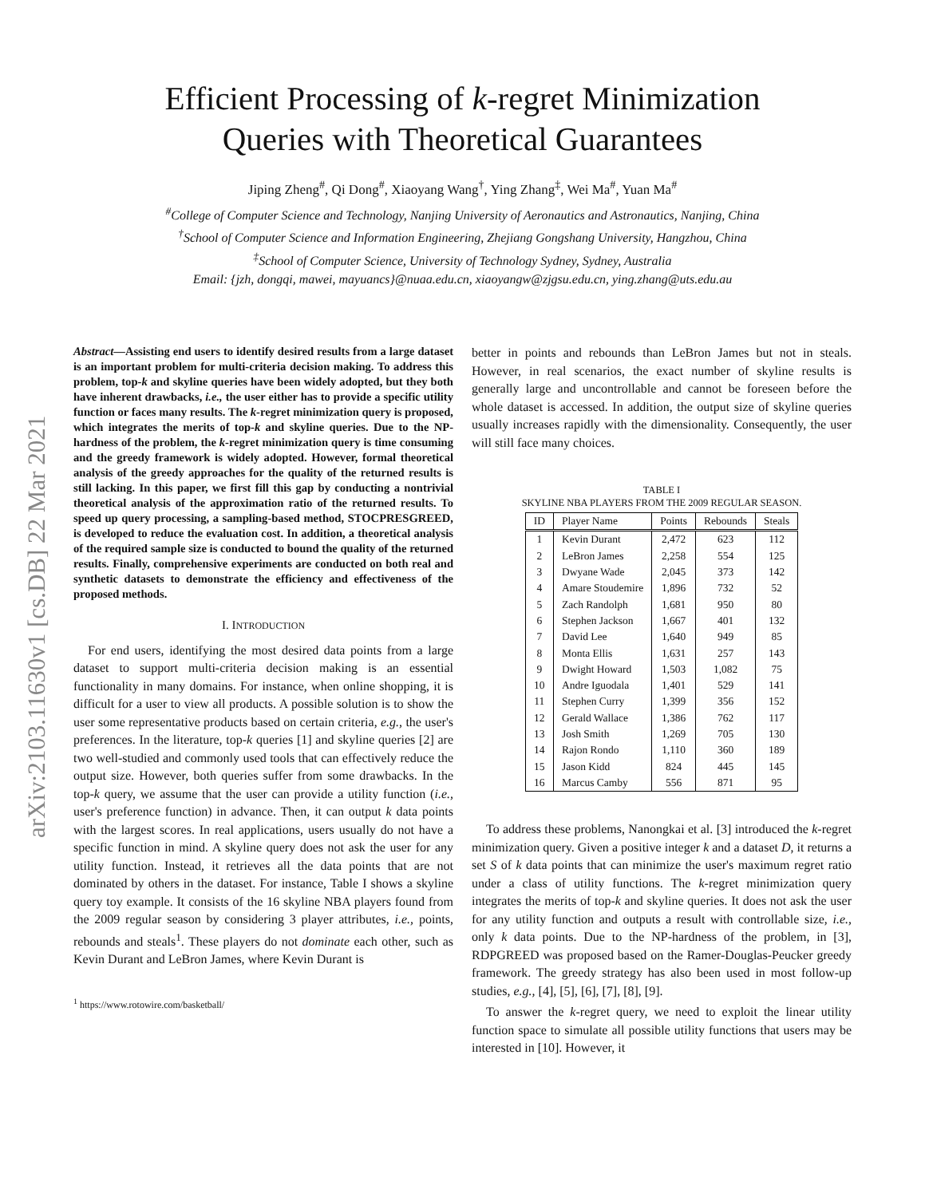arXiv:2103.11630v1 [cs.DB] 22 Mar 2021
Efficient Processing of k-regret Minimization
Queries with Theoretical Guarantees
Jiping Zheng<sup>#</sup>, Qi Dong<sup>#</sup>, Xiaoyang Wang<sup>†</sup>, Ying Zhang<sup>‡</sup>, Wei Ma<sup>#</sup>, Yuan Ma<sup>#</sup>
<sup>#</sup> College of Computer Science and Technology, Nanjing University of Aeronautics and Astronautics, Nanjing, China
<sup>†</sup> School of Computer Science and Information Engineering, Zhejiang Gongshang University, Hangzhou, China
<sup>‡</sup> School of Computer Science, University of Technology Sydney, Sydney, Australia
Email: {jzh, dongqi, mawei, mayuancs}@nuaa.edu.cn, xiaoyangw@zjgsu.edu.cn, ying.zhang@uts.edu.au
Abstract—Assisting end users to identify desired results from a large dataset is an important problem for multi-criteria decision making. To address this problem, top-k and skyline queries have been widely adopted, but they both have inherent drawbacks, i.e., the user either has to provide a specific utility function or faces many results. The k-regret minimization query is proposed, which integrates the merits of top-k and skyline queries. Due to the NP-hardness of the problem, the k-regret minimization query is time consuming and the greedy framework is widely adopted. However, formal theoretical analysis of the greedy approaches for the quality of the returned results is still lacking. In this paper, we first fill this gap by conducting a nontrivial theoretical analysis of the approximation ratio of the returned results. To speed up query processing, a sampling-based method, STOCPRESGREED, is developed to reduce the evaluation cost. In addition, a theoretical analysis of the required sample size is conducted to bound the quality of the returned results. Finally, comprehensive experiments are conducted on both real and synthetic datasets to demonstrate the efficiency and effectiveness of the proposed methods.
I. INTRODUCTION
For end users, identifying the most desired data points from a large dataset to support multi-criteria decision making is an essential functionality in many domains. For instance, when online shopping, it is difficult for a user to view all products. A possible solution is to show the user some representative products based on certain criteria, e.g., the user's preferences. In the literature, top-k queries [1] and skyline queries [2] are two well-studied and commonly used tools that can effectively reduce the output size. However, both queries suffer from some drawbacks. In the top-k query, we assume that the user can provide a utility function (i.e., user's preference function) in advance. Then, it can output k data points with the largest scores. In real applications, users usually do not have a specific function in mind. A skyline query does not ask the user for any utility function. Instead, it retrieves all the data points that are not dominated by others in the dataset. For instance, Table I shows a skyline query toy example. It consists of the 16 skyline NBA players found from the 2009 regular season by considering 3 player attributes, i.e., points, rebounds and steals<sup>1</sup>. These players do not dominate each other, such as Kevin Durant and LeBron James, where Kevin Durant is
<sup>1</sup> https://www.rotowire.com/basketball/
better in points and rebounds than LeBron James but not in steals. However, in real scenarios, the exact number of skyline results is generally large and uncontrollable and cannot be foreseen before the whole dataset is accessed. In addition, the output size of skyline queries usually increases rapidly with the dimensionality. Consequently, the user will still face many choices.
TABLE I
SKYLINE NBA PLAYERS FROM THE 2009 REGULAR SEASON.
| ID | Player Name | Points | Rebounds | Steals |
| --- | --- | --- | --- | --- |
| 1 | Kevin Durant | 2,472 | 623 | 112 |
| 2 | LeBron James | 2,258 | 554 | 125 |
| 3 | Dwyane Wade | 2,045 | 373 | 142 |
| 4 | Amare Stoudemire | 1,896 | 732 | 52 |
| 5 | Zach Randolph | 1,681 | 950 | 80 |
| 6 | Stephen Jackson | 1,667 | 401 | 132 |
| 7 | David Lee | 1,640 | 949 | 85 |
| 8 | Monta Ellis | 1,631 | 257 | 143 |
| 9 | Dwight Howard | 1,503 | 1,082 | 75 |
| 10 | Andre Iguodala | 1,401 | 529 | 141 |
| 11 | Stephen Curry | 1,399 | 356 | 152 |
| 12 | Gerald Wallace | 1,386 | 762 | 117 |
| 13 | Josh Smith | 1,269 | 705 | 130 |
| 14 | Rajon Rondo | 1,110 | 360 | 189 |
| 15 | Jason Kidd | 824 | 445 | 145 |
| 16 | Marcus Camby | 556 | 871 | 95 |
To address these problems, Nanongkai et al. [3] introduced the k-regret minimization query. Given a positive integer k and a dataset D, it returns a set S of k data points that can minimize the user's maximum regret ratio under a class of utility functions. The k-regret minimization query integrates the merits of top-k and skyline queries. It does not ask the user for any utility function and outputs a result with controllable size, i.e., only k data points. Due to the NP-hardness of the problem, in [3], RDPGREED was proposed based on the Ramer-Douglas-Peucker greedy framework. The greedy strategy has also been used in most follow-up studies, e.g., [4], [5], [6], [7], [8], [9].
To answer the k-regret query, we need to exploit the linear utility function space to simulate all possible utility functions that users may be interested in [10]. However, it